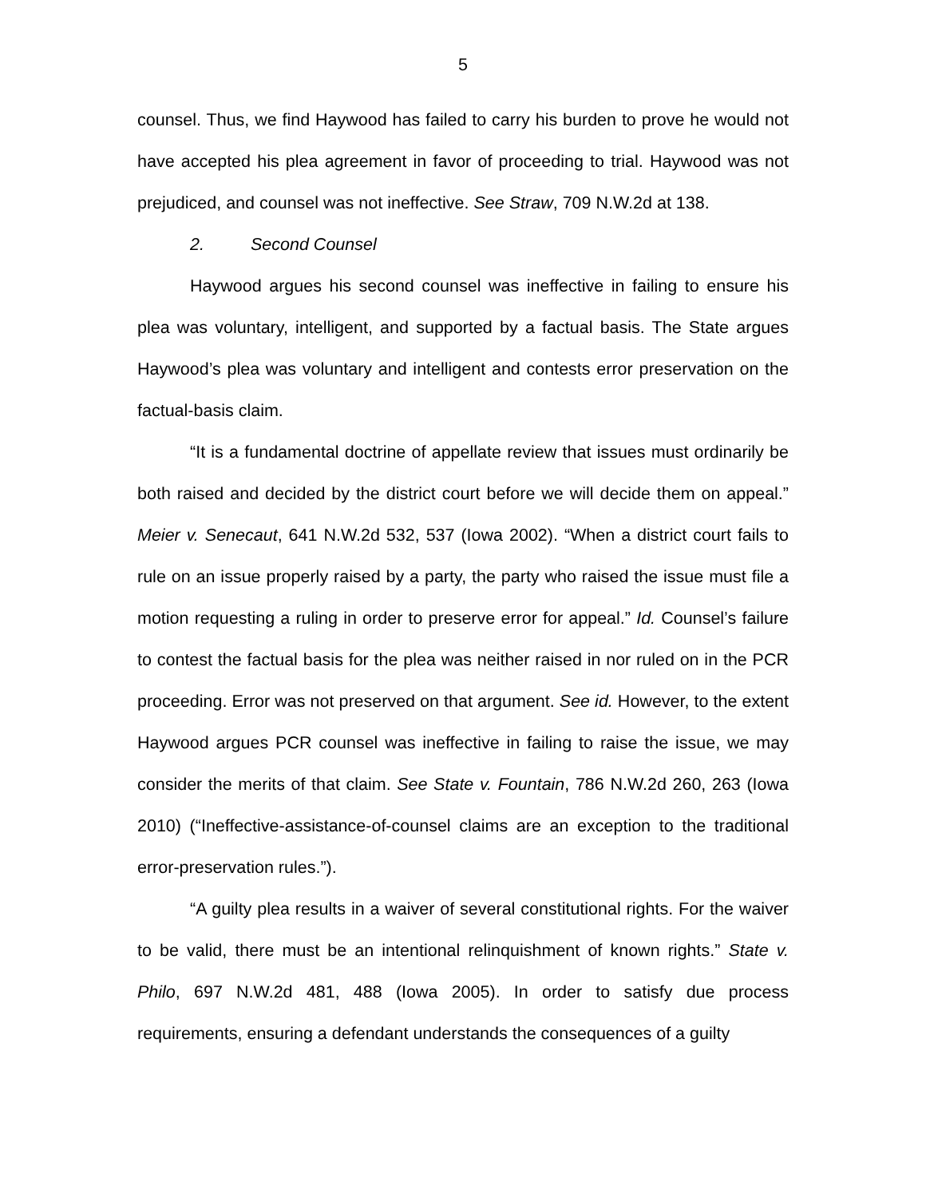5
counsel. Thus, we find Haywood has failed to carry his burden to prove he would not have accepted his plea agreement in favor of proceeding to trial. Haywood was not prejudiced, and counsel was not ineffective. See Straw, 709 N.W.2d at 138.
2. Second Counsel
Haywood argues his second counsel was ineffective in failing to ensure his plea was voluntary, intelligent, and supported by a factual basis. The State argues Haywood’s plea was voluntary and intelligent and contests error preservation on the factual-basis claim.
“It is a fundamental doctrine of appellate review that issues must ordinarily be both raised and decided by the district court before we will decide them on appeal.” Meier v. Senecaut, 641 N.W.2d 532, 537 (Iowa 2002). “When a district court fails to rule on an issue properly raised by a party, the party who raised the issue must file a motion requesting a ruling in order to preserve error for appeal.” Id. Counsel’s failure to contest the factual basis for the plea was neither raised in nor ruled on in the PCR proceeding. Error was not preserved on that argument. See id. However, to the extent Haywood argues PCR counsel was ineffective in failing to raise the issue, we may consider the merits of that claim. See State v. Fountain, 786 N.W.2d 260, 263 (Iowa 2010) (“Ineffective-assistance-of-counsel claims are an exception to the traditional error-preservation rules.”).
“A guilty plea results in a waiver of several constitutional rights. For the waiver to be valid, there must be an intentional relinquishment of known rights.” State v. Philo, 697 N.W.2d 481, 488 (Iowa 2005). In order to satisfy due process requirements, ensuring a defendant understands the consequences of a guilty